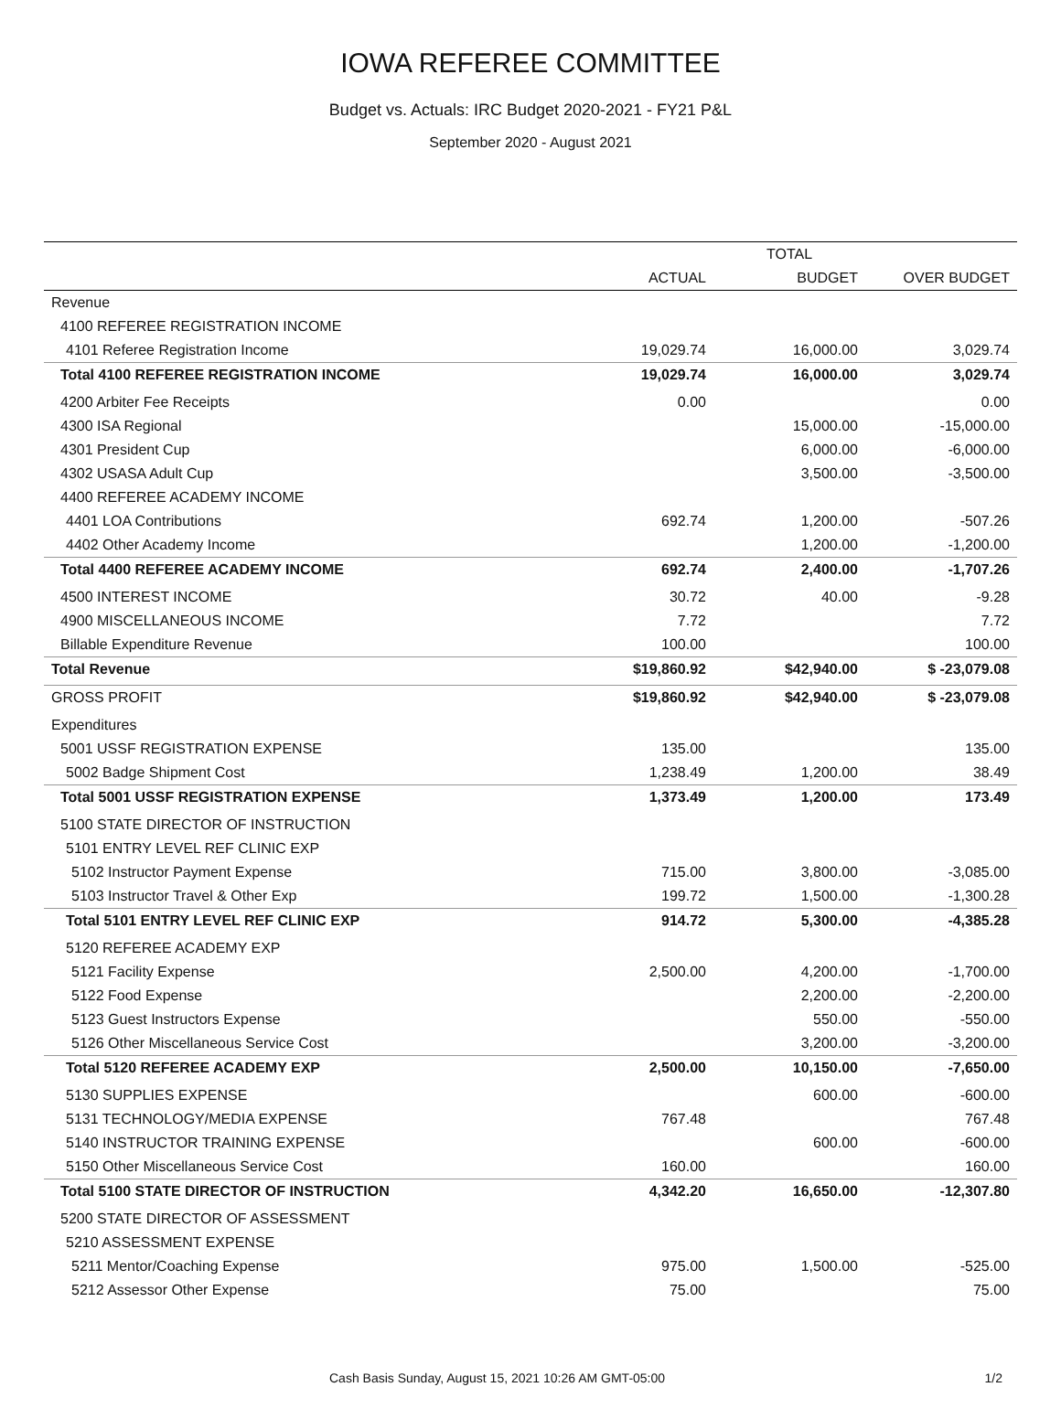IOWA REFEREE COMMITTEE
Budget vs. Actuals: IRC Budget 2020-2021 - FY21 P&L
September 2020 - August 2021
| | TOTAL | | |
| --- | --- | --- | --- |
| | ACTUAL | BUDGET | OVER BUDGET |
| Revenue | | | |
| 4100 REFEREE REGISTRATION INCOME | | | |
| 4101 Referee Registration Income | 19,029.74 | 16,000.00 | 3,029.74 |
| Total 4100 REFEREE REGISTRATION INCOME | 19,029.74 | 16,000.00 | 3,029.74 |
| 4200 Arbiter Fee Receipts | 0.00 | | 0.00 |
| 4300 ISA Regional | | 15,000.00 | -15,000.00 |
| 4301 President Cup | | 6,000.00 | -6,000.00 |
| 4302 USASA Adult Cup | | 3,500.00 | -3,500.00 |
| 4400 REFEREE ACADEMY INCOME | | | |
| 4401 LOA Contributions | 692.74 | 1,200.00 | -507.26 |
| 4402 Other Academy Income | | 1,200.00 | -1,200.00 |
| Total 4400 REFEREE ACADEMY INCOME | 692.74 | 2,400.00 | -1,707.26 |
| 4500 INTEREST INCOME | 30.72 | 40.00 | -9.28 |
| 4900 MISCELLANEOUS INCOME | 7.72 | | 7.72 |
| Billable Expenditure Revenue | 100.00 | | 100.00 |
| Total Revenue | $19,860.92 | $42,940.00 | $ -23,079.08 |
| GROSS PROFIT | $19,860.92 | $42,940.00 | $ -23,079.08 |
| Expenditures | | | |
| 5001 USSF REGISTRATION EXPENSE | 135.00 | | 135.00 |
| 5002 Badge Shipment Cost | 1,238.49 | 1,200.00 | 38.49 |
| Total 5001 USSF REGISTRATION EXPENSE | 1,373.49 | 1,200.00 | 173.49 |
| 5100 STATE DIRECTOR OF INSTRUCTION | | | |
| 5101 ENTRY LEVEL REF CLINIC EXP | | | |
| 5102 Instructor Payment Expense | 715.00 | 3,800.00 | -3,085.00 |
| 5103 Instructor Travel & Other Exp | 199.72 | 1,500.00 | -1,300.28 |
| Total 5101 ENTRY LEVEL REF CLINIC EXP | 914.72 | 5,300.00 | -4,385.28 |
| 5120 REFEREE ACADEMY EXP | | | |
| 5121 Facility Expense | 2,500.00 | 4,200.00 | -1,700.00 |
| 5122 Food Expense | | 2,200.00 | -2,200.00 |
| 5123 Guest Instructors Expense | | 550.00 | -550.00 |
| 5126 Other Miscellaneous Service Cost | | 3,200.00 | -3,200.00 |
| Total 5120 REFEREE ACADEMY EXP | 2,500.00 | 10,150.00 | -7,650.00 |
| 5130 SUPPLIES EXPENSE | | 600.00 | -600.00 |
| 5131 TECHNOLOGY/MEDIA EXPENSE | 767.48 | | 767.48 |
| 5140 INSTRUCTOR TRAINING EXPENSE | | 600.00 | -600.00 |
| 5150 Other Miscellaneous Service Cost | 160.00 | | 160.00 |
| Total 5100 STATE DIRECTOR OF INSTRUCTION | 4,342.20 | 16,650.00 | -12,307.80 |
| 5200 STATE DIRECTOR OF ASSESSMENT | | | |
| 5210 ASSESSMENT EXPENSE | | | |
| 5211 Mentor/Coaching Expense | 975.00 | 1,500.00 | -525.00 |
| 5212 Assessor Other Expense | 75.00 | | 75.00 |
Cash Basis Sunday, August 15, 2021 10:26 AM GMT-05:00 1/2